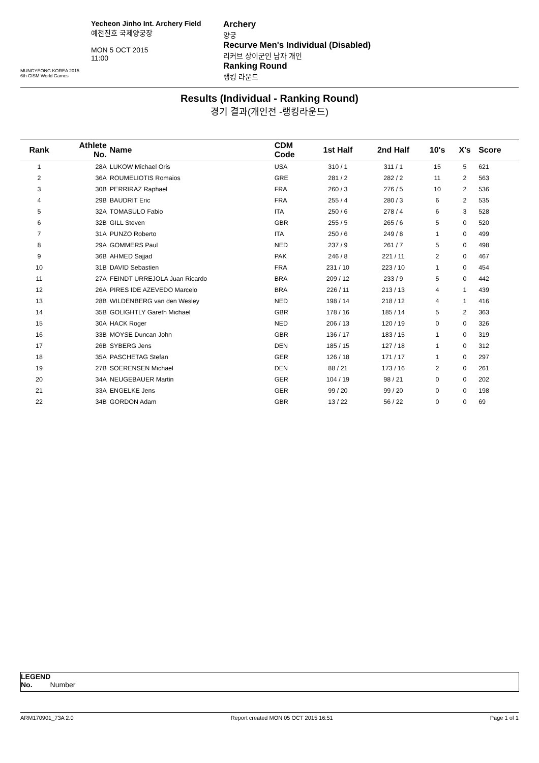MUNGYEONG KOREA 2015
6th CISM World Games
Yecheon Jinho Int. Archery Field
예천진호 국제양궁장
MON 5 OCT 2015
11:00
Archery
양궁
Recurve Men's Individual (Disabled)
리커브 상이군인 남자 개인
Ranking Round
랭킹 라운드
Results (Individual - Ranking Round)
경기 결과(개인전 -랭킹라운드)
| Rank | Athlete No. | Name | CDM Code | 1st Half | 2nd Half | 10's | X's | Score |
| --- | --- | --- | --- | --- | --- | --- | --- | --- |
| 1 | 28A | LUKOW Michael Oris | USA | 310 / 1 | 311 / 1 | 15 | 5 | 621 |
| 2 | 36A | ROUMELIOTIS Romaios | GRE | 281 / 2 | 282 / 2 | 11 | 2 | 563 |
| 3 | 30B | PERRIRAZ Raphael | FRA | 260 / 3 | 276 / 5 | 10 | 2 | 536 |
| 4 | 29B | BAUDRIT Eric | FRA | 255 / 4 | 280 / 3 | 6 | 2 | 535 |
| 5 | 32A | TOMASULO Fabio | ITA | 250 / 6 | 278 / 4 | 6 | 3 | 528 |
| 6 | 32B | GILL Steven | GBR | 255 / 5 | 265 / 6 | 5 | 0 | 520 |
| 7 | 31A | PUNZO Roberto | ITA | 250 / 6 | 249 / 8 | 1 | 0 | 499 |
| 8 | 29A | GOMMERS Paul | NED | 237 / 9 | 261 / 7 | 5 | 0 | 498 |
| 9 | 36B | AHMED Sajjad | PAK | 246 / 8 | 221 / 11 | 2 | 0 | 467 |
| 10 | 31B | DAVID Sebastien | FRA | 231 / 10 | 223 / 10 | 1 | 0 | 454 |
| 11 | 27A | FEINDT URREJOLA Juan Ricardo | BRA | 209 / 12 | 233 / 9 | 5 | 0 | 442 |
| 12 | 26A | PIRES IDE AZEVEDO Marcelo | BRA | 226 / 11 | 213 / 13 | 4 | 1 | 439 |
| 13 | 28B | WILDENBERG van den Wesley | NED | 198 / 14 | 218 / 12 | 4 | 1 | 416 |
| 14 | 35B | GOLIGHTLY Gareth Michael | GBR | 178 / 16 | 185 / 14 | 5 | 2 | 363 |
| 15 | 30A | HACK Roger | NED | 206 / 13 | 120 / 19 | 0 | 0 | 326 |
| 16 | 33B | MOYSE Duncan John | GBR | 136 / 17 | 183 / 15 | 1 | 0 | 319 |
| 17 | 26B | SYBERG Jens | DEN | 185 / 15 | 127 / 18 | 1 | 0 | 312 |
| 18 | 35A | PASCHETAG Stefan | GER | 126 / 18 | 171 / 17 | 1 | 0 | 297 |
| 19 | 27B | SOERENSEN Michael | DEN | 88 / 21 | 173 / 16 | 2 | 0 | 261 |
| 20 | 34A | NEUGEBAUER Martin | GER | 104 / 19 | 98 / 21 | 0 | 0 | 202 |
| 21 | 33A | ENGELKE Jens | GER | 99 / 20 | 99 / 20 | 0 | 0 | 198 |
| 22 | 34B | GORDON Adam | GBR | 13 / 22 | 56 / 22 | 0 | 0 | 69 |
LEGEND
No. Number
ARM170901_73A 2.0 Report created MON 05 OCT 2015 16:51 Page 1 of 1